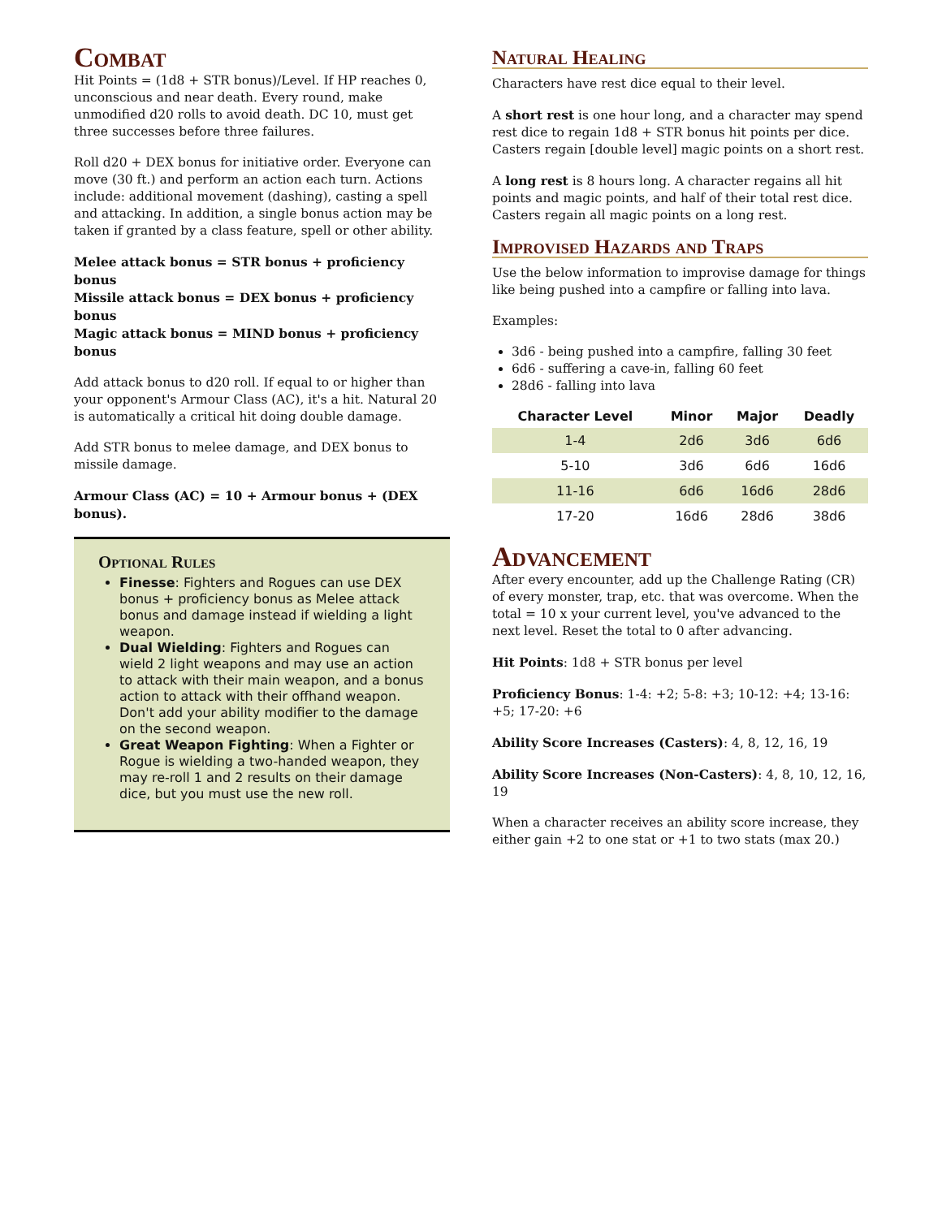Combat
Hit Points = (1d8 + STR bonus)/Level. If HP reaches 0, unconscious and near death. Every round, make unmodified d20 rolls to avoid death. DC 10, must get three successes before three failures.
Roll d20 + DEX bonus for initiative order. Everyone can move (30 ft.) and perform an action each turn. Actions include: additional movement (dashing), casting a spell and attacking. In addition, a single bonus action may be taken if granted by a class feature, spell or other ability.
Melee attack bonus = STR bonus + proficiency bonus
Missile attack bonus = DEX bonus + proficiency bonus
Magic attack bonus = MIND bonus + proficiency bonus
Add attack bonus to d20 roll. If equal to or higher than your opponent's Armour Class (AC), it's a hit. Natural 20 is automatically a critical hit doing double damage.
Add STR bonus to melee damage, and DEX bonus to missile damage.
Armour Class (AC) = 10 + Armour bonus + (DEX bonus).
Optional Rules
Finesse: Fighters and Rogues can use DEX bonus + proficiency bonus as Melee attack bonus and damage instead if wielding a light weapon.
Dual Wielding: Fighters and Rogues can wield 2 light weapons and may use an action to attack with their main weapon, and a bonus action to attack with their offhand weapon. Don't add your ability modifier to the damage on the second weapon.
Great Weapon Fighting: When a Fighter or Rogue is wielding a two-handed weapon, they may re-roll 1 and 2 results on their damage dice, but you must use the new roll.
Natural Healing
Characters have rest dice equal to their level.
A short rest is one hour long, and a character may spend rest dice to regain 1d8 + STR bonus hit points per dice. Casters regain [double level] magic points on a short rest.
A long rest is 8 hours long. A character regains all hit points and magic points, and half of their total rest dice. Casters regain all magic points on a long rest.
Improvised Hazards and Traps
Use the below information to improvise damage for things like being pushed into a campfire or falling into lava.
Examples:
3d6 - being pushed into a campfire, falling 30 feet
6d6 - suffering a cave-in, falling 60 feet
28d6 - falling into lava
| Character Level | Minor | Major | Deadly |
| --- | --- | --- | --- |
| 1-4 | 2d6 | 3d6 | 6d6 |
| 5-10 | 3d6 | 6d6 | 16d6 |
| 11-16 | 6d6 | 16d6 | 28d6 |
| 17-20 | 16d6 | 28d6 | 38d6 |
Advancement
After every encounter, add up the Challenge Rating (CR) of every monster, trap, etc. that was overcome. When the total = 10 x your current level, you've advanced to the next level. Reset the total to 0 after advancing.
Hit Points: 1d8 + STR bonus per level
Proficiency Bonus: 1-4: +2; 5-8: +3; 10-12: +4; 13-16: +5; 17-20: +6
Ability Score Increases (Casters): 4, 8, 12, 16, 19
Ability Score Increases (Non-Casters): 4, 8, 10, 12, 16, 19
When a character receives an ability score increase, they either gain +2 to one stat or +1 to two stats (max 20.)